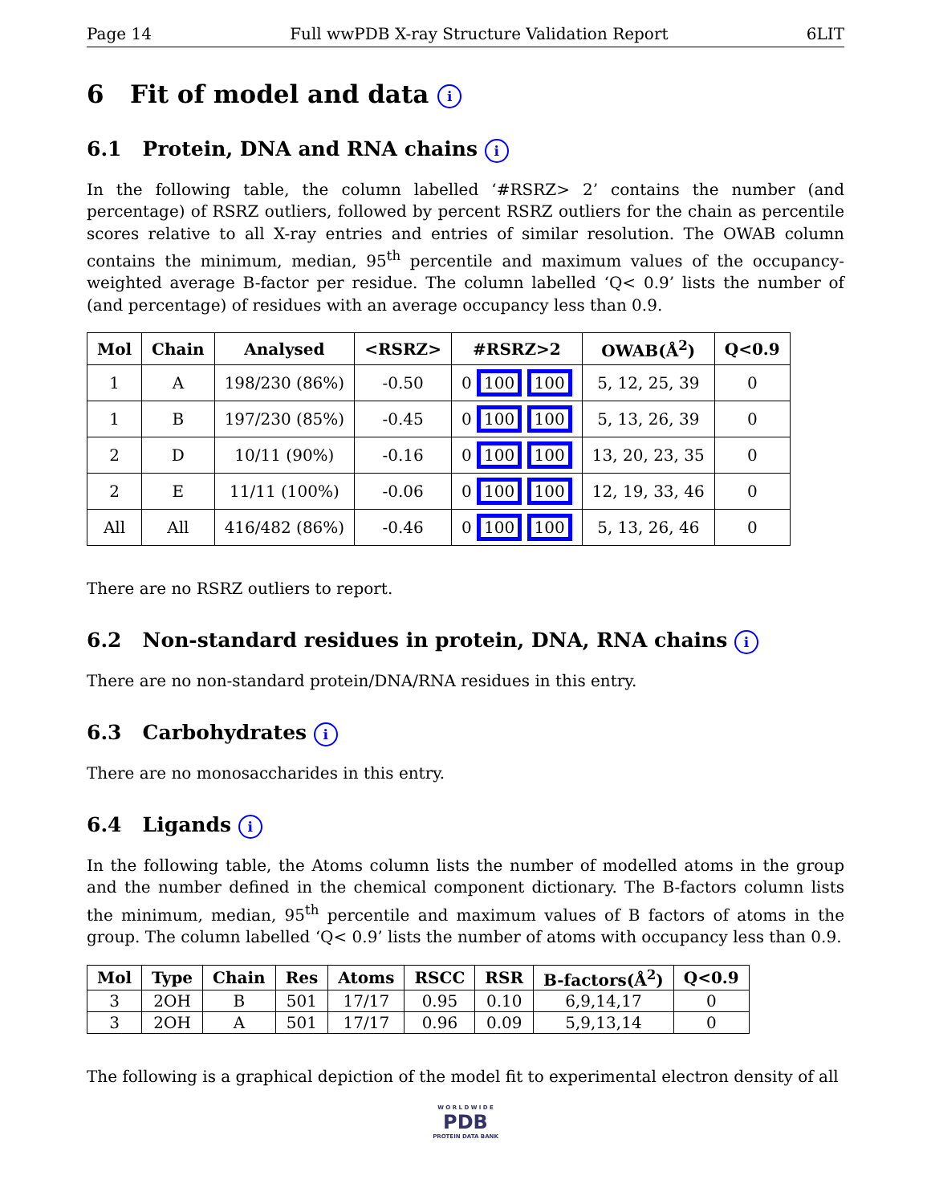Page 14 Full wwPDB X-ray Structure Validation Report 6LIT
6 Fit of model and data i
6.1 Protein, DNA and RNA chains i
In the following table, the column labelled ‘#RSRZ> 2’ contains the number (and percentage) of RSRZ outliers, followed by percent RSRZ outliers for the chain as percentile scores relative to all X-ray entries and entries of similar resolution. The OWAB column contains the minimum, median, 95<sup>th</sup> percentile and maximum values of the occupancy-weighted average B-factor per residue. The column labelled ‘Q< 0.9’ lists the number of (and percentage) of residues with an average occupancy less than 0.9.
| Mol | Chain | Analysed | <RSRZ> | #RSRZ>2 | OWAB(Å<sup>2</sup>) | Q<0.9 |
| --- | --- | --- | --- | --- | --- | --- |
| 1 | A | 198/230 (86%) | -0.50 | 0 100 100 | 5, 12, 25, 39 | 0 |
| 1 | B | 197/230 (85%) | -0.45 | 0 100 100 | 5, 13, 26, 39 | 0 |
| 2 | D | 10/11 (90%) | -0.16 | 0 100 100 | 13, 20, 23, 35 | 0 |
| 2 | E | 11/11 (100%) | -0.06 | 0 100 100 | 12, 19, 33, 46 | 0 |
| All | All | 416/482 (86%) | -0.46 | 0 100 100 | 5, 13, 26, 46 | 0 |
There are no RSRZ outliers to report.
6.2 Non-standard residues in protein, DNA, RNA chains i
There are no non-standard protein/DNA/RNA residues in this entry.
6.3 Carbohydrates i
There are no monosaccharides in this entry.
6.4 Ligands i
In the following table, the Atoms column lists the number of modelled atoms in the group and the number defined in the chemical component dictionary. The B-factors column lists the minimum, median, 95<sup>th</sup> percentile and maximum values of B factors of atoms in the group. The column labelled ‘Q< 0.9’ lists the number of atoms with occupancy less than 0.9.
| Mol | Type | Chain | Res | Atoms | RSCC | RSR | B-factors(Å<sup>2</sup>) | Q<0.9 |
| --- | --- | --- | --- | --- | --- | --- | --- | --- |
| 3 | 2OH | B | 501 | 17/17 | 0.95 | 0.10 | 6,9,14,17 | 0 |
| 3 | 2OH | A | 501 | 17/17 | 0.96 | 0.09 | 5,9,13,14 | 0 |
The following is a graphical depiction of the model fit to experimental electron density of all
W O R L D W I D E
PDB
PROTEIN DATA BANK